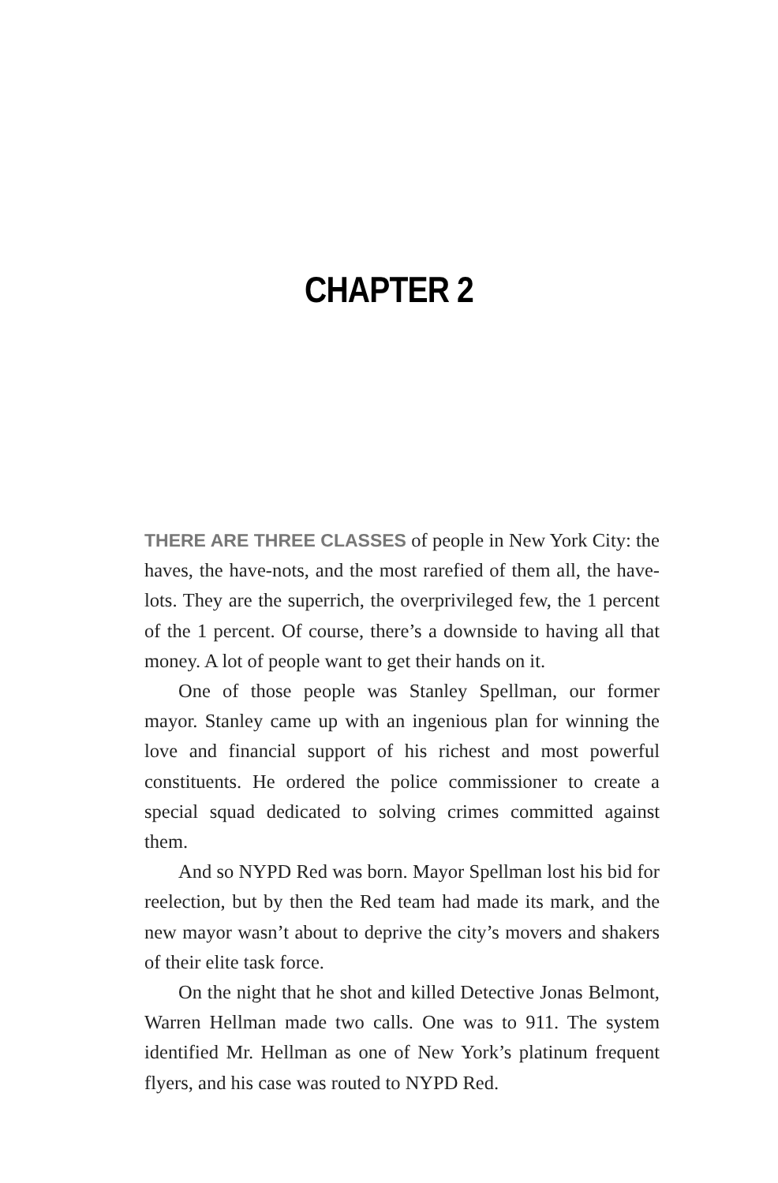CHAPTER 2
THERE ARE THREE CLASSES of people in New York City: the haves, the have-nots, and the most rarefied of them all, the have-lots. They are the superrich, the overprivileged few, the 1 percent of the 1 percent. Of course, there’s a downside to having all that money. A lot of people want to get their hands on it.
One of those people was Stanley Spellman, our former mayor. Stanley came up with an ingenious plan for winning the love and financial support of his richest and most powerful constituents. He ordered the police commissioner to create a special squad dedicated to solving crimes committed against them.
And so NYPD Red was born. Mayor Spellman lost his bid for reelection, but by then the Red team had made its mark, and the new mayor wasn’t about to deprive the city’s movers and shakers of their elite task force.
On the night that he shot and killed Detective Jonas Belmont, Warren Hellman made two calls. One was to 911. The system identified Mr. Hellman as one of New York’s platinum frequent flyers, and his case was routed to NYPD Red.